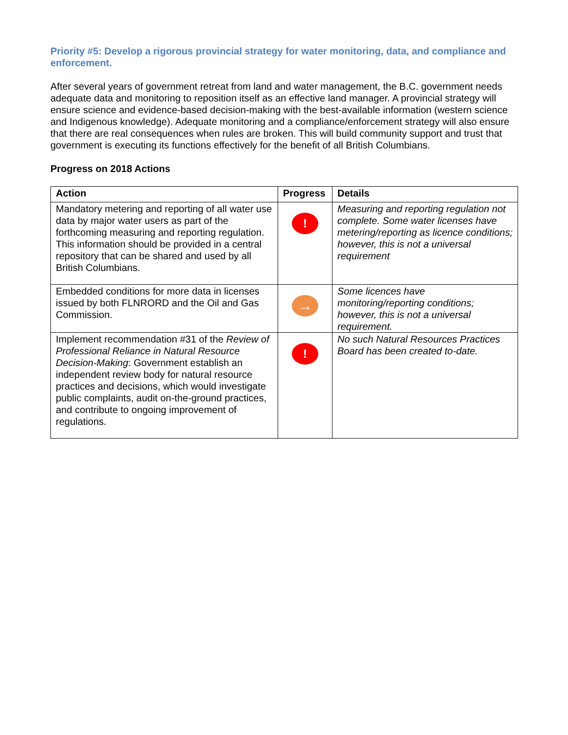Priority #5: Develop a rigorous provincial strategy for water monitoring, data, and compliance and enforcement.
After several years of government retreat from land and water management, the B.C. government needs adequate data and monitoring to reposition itself as an effective land manager. A provincial strategy will ensure science and evidence-based decision-making with the best-available information (western science and Indigenous knowledge). Adequate monitoring and a compliance/enforcement strategy will also ensure that there are real consequences when rules are broken. This will build community support and trust that government is executing its functions effectively for the benefit of all British Columbians.
Progress on 2018 Actions
| Action | Progress | Details |
| --- | --- | --- |
| Mandatory metering and reporting of all water use data by major water users as part of the forthcoming measuring and reporting regulation. This information should be provided in a central repository that can be shared and used by all British Columbians. | ! | Measuring and reporting regulation not complete. Some water licenses have metering/reporting as licence conditions; however, this is not a universal requirement |
| Embedded conditions for more data in licenses issued by both FLNRORD and the Oil and Gas Commission. | → | Some licences have monitoring/reporting conditions; however, this is not a universal requirement. |
| Implement recommendation #31 of the Review of Professional Reliance in Natural Resource Decision-Making : Government establish an independent review body for natural resource practices and decisions, which would investigate public complaints, audit on-the-ground practices, and contribute to ongoing improvement of regulations. | ! | No such Natural Resources Practices Board has been created to-date. |